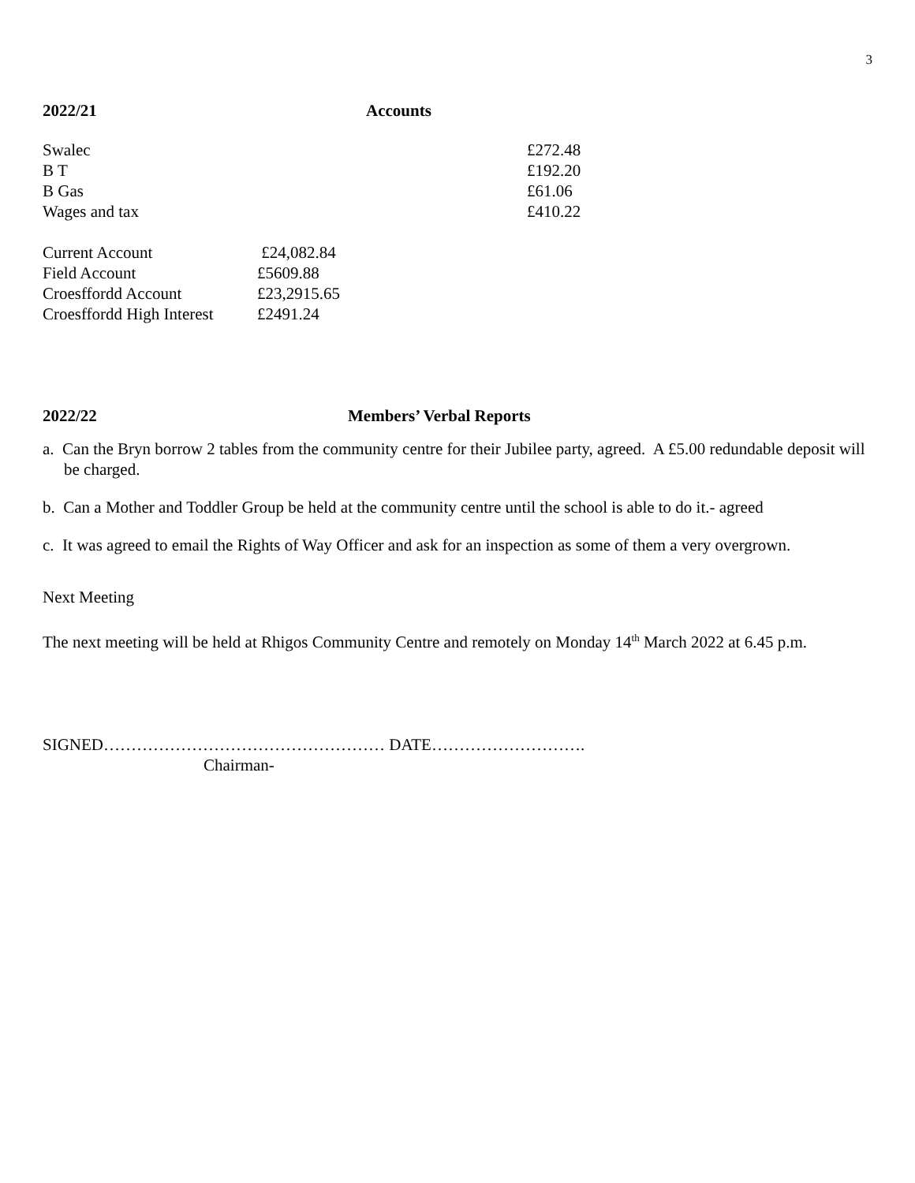3
2022/21 Accounts
| Swalec | £272.48 |
| B T | £192.20 |
| B Gas | £61.06 |
| Wages and tax | £410.22 |
| Current Account | £24,082.84 |
| Field Account | £5609.88 |
| Croesffordd Account | £23,2915.65 |
| Croesffordd High Interest | £2491.24 |
2022/22 Members’ Verbal Reports
a. Can the Bryn borrow 2 tables from the community centre for their Jubilee party, agreed. A £5.00 redundable deposit will be charged.
b. Can a Mother and Toddler Group be held at the community centre until the school is able to do it.- agreed
c. It was agreed to email the Rights of Way Officer and ask for an inspection as some of them a very overgrown.
Next Meeting
The next meeting will be held at Rhigos Community Centre and remotely on Monday 14<sup>th</sup> March 2022 at 6.45 p.m.
SIGNED…………………………………………… DATE……………………….
Chairman-